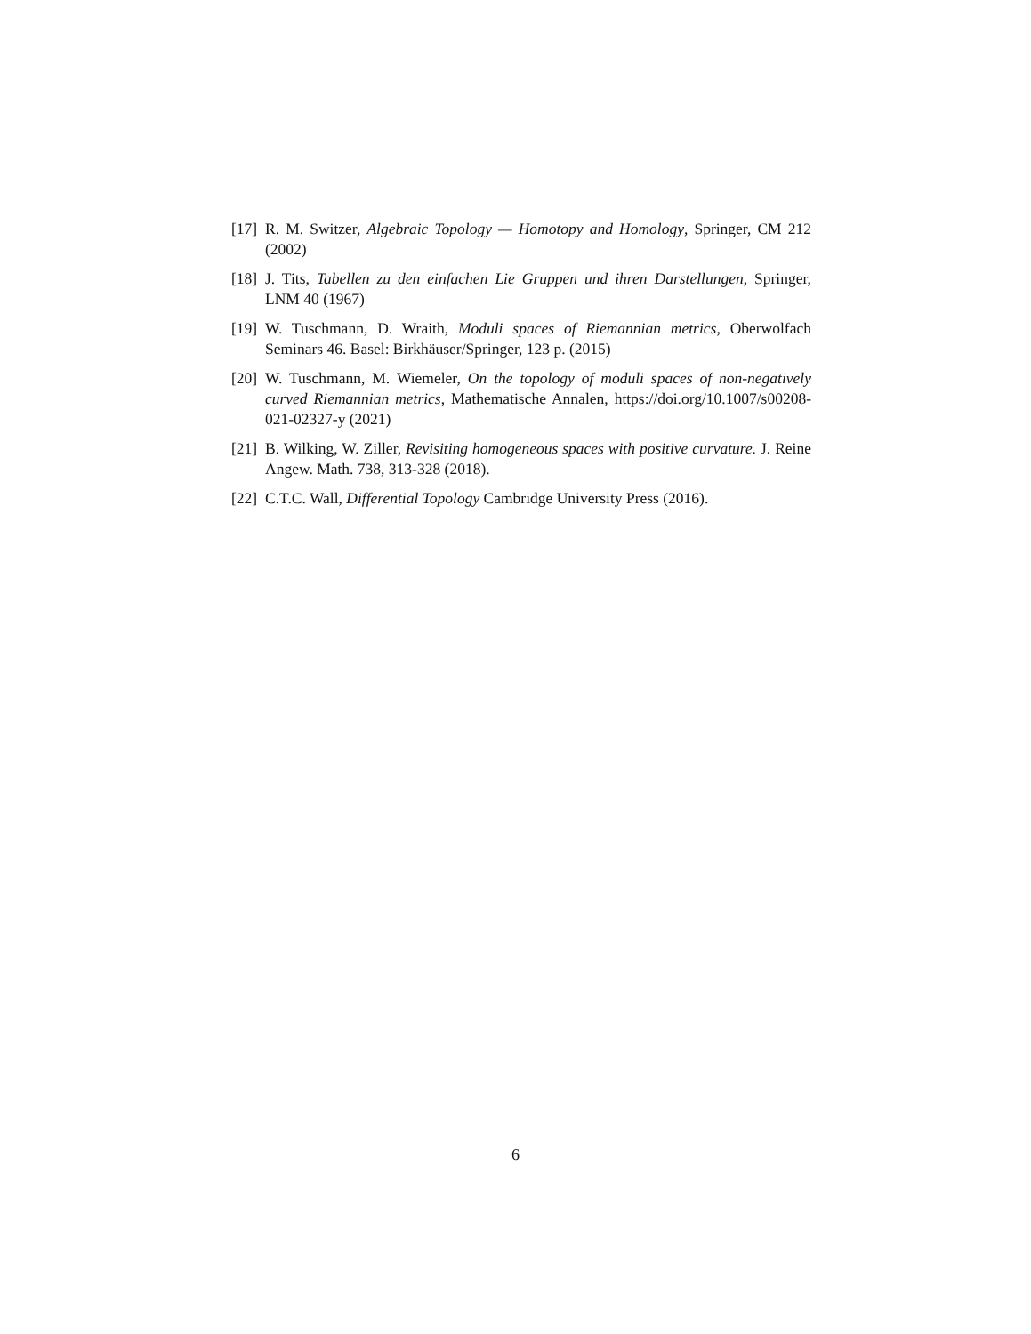[17] R. M. Switzer, Algebraic Topology — Homotopy and Homology, Springer, CM 212 (2002)
[18] J. Tits, Tabellen zu den einfachen Lie Gruppen und ihren Darstellungen, Springer, LNM 40 (1967)
[19] W. Tuschmann, D. Wraith, Moduli spaces of Riemannian metrics, Oberwolfach Seminars 46. Basel: Birkhäuser/Springer, 123 p. (2015)
[20] W. Tuschmann, M. Wiemeler, On the topology of moduli spaces of non-negatively curved Riemannian metrics, Mathematische Annalen, https://doi.org/10.1007/s00208-021-02327-y (2021)
[21] B. Wilking, W. Ziller, Revisiting homogeneous spaces with positive curvature. J. Reine Angew. Math. 738, 313-328 (2018).
[22] C.T.C. Wall, Differential Topology Cambridge University Press (2016).
6